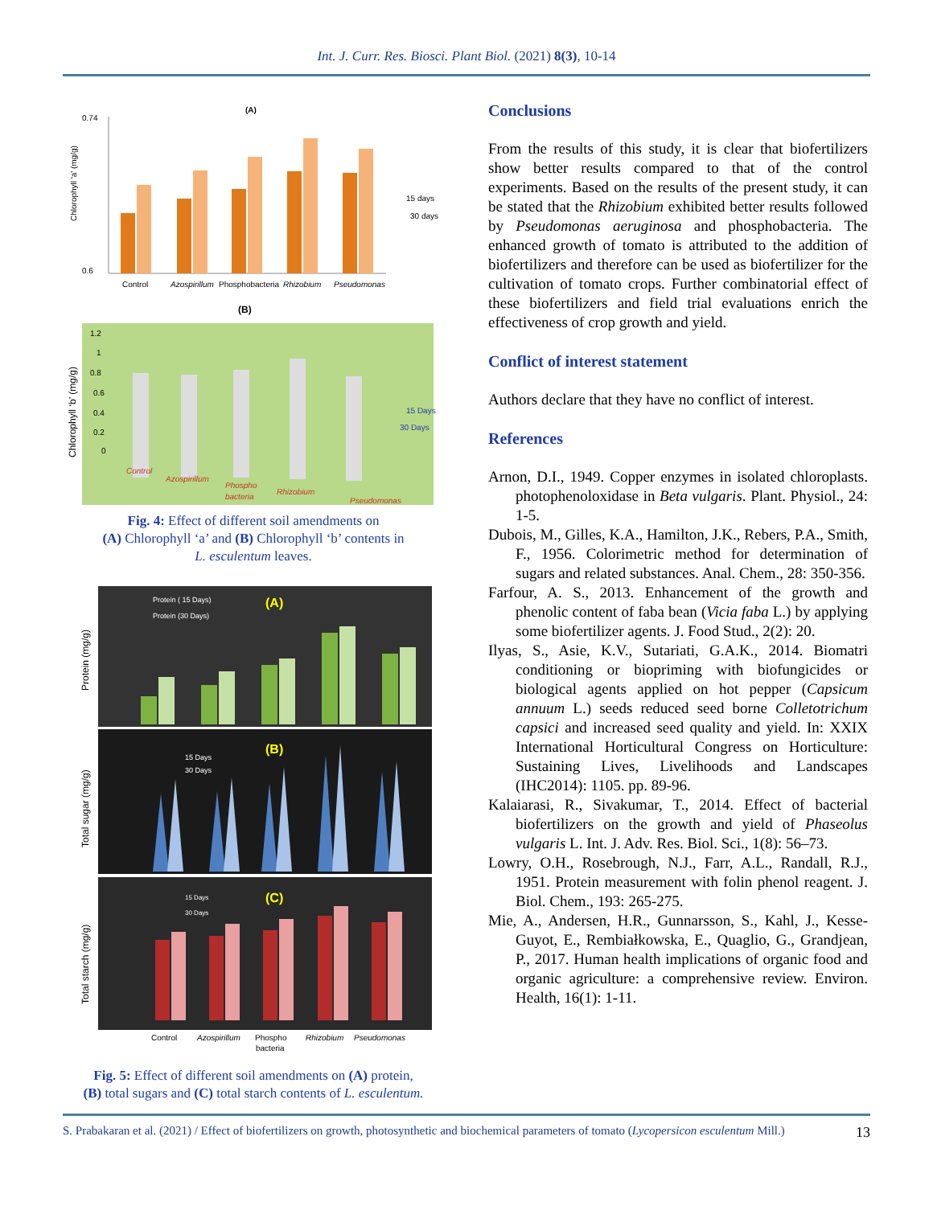Int. J. Curr. Res. Biosci. Plant Biol. (2021) 8(3), 10-14
(A)
Chlorophyll 'a' (mg/g)
0.74
0.6
Control
Azospirillum
Phosphobacteria
Rhizobium
Pseudomonas
15 days
30 days
(B)
Chlorophyll ‘b’ (mg/g)
1.2
1
0.8
0.6
0.4
0.2
0
15 Days
30 Days
Control
Azospirillum
Phospho
bacteria
Rhizobium
Pseudomonas
Fig. 4: Effect of different soil amendments on
(A) Chlorophyll ‘a’ and (B) Chlorophyll ‘b’ contents in
L. esculentum leaves.
Protein (mg/g)
Protein ( 15 Days)
Protein (30 Days)
(A)
Total sugar (mg/g)
15 Days
30 Days
(B)
Total starch (mg/g)
15 Days
30 Days
(C)
Control
Azospirillum
Phospho
bacteria
Rhizobium
Pseudomonas
Fig. 5: Effect of different soil amendments on (A) protein,
(B) total sugars and (C) total starch contents of L. esculentum.
Conclusions
From the results of this study, it is clear that biofertilizers show better results compared to that of the control experiments. Based on the results of the present study, it can be stated that the Rhizobium exhibited better results followed by Pseudomonas aeruginosa and phosphobacteria. The enhanced growth of tomato is attributed to the addition of biofertilizers and therefore can be used as biofertilizer for the cultivation of tomato crops. Further combinatorial effect of these biofertilizers and field trial evaluations enrich the effectiveness of crop growth and yield.
Conflict of interest statement
Authors declare that they have no conflict of interest.
References
Arnon, D.I., 1949. Copper enzymes in isolated chloroplasts. photophenoloxidase in Beta vulgaris. Plant. Physiol., 24: 1-5.
Dubois, M., Gilles, K.A., Hamilton, J.K., Rebers, P.A., Smith, F., 1956. Colorimetric method for determination of sugars and related substances. Anal. Chem., 28: 350-356.
Farfour, A. S., 2013. Enhancement of the growth and phenolic content of faba bean (Vicia faba L.) by applying some biofertilizer agents. J. Food Stud., 2(2): 20.
Ilyas, S., Asie, K.V., Sutariati, G.A.K., 2014. Biomatri conditioning or biopriming with biofungicides or biological agents applied on hot pepper (Capsicum annuum L.) seeds reduced seed borne Colletotrichum capsici and increased seed quality and yield. In: XXIX International Horticultural Congress on Horticulture: Sustaining Lives, Livelihoods and Landscapes (IHC2014): 1105. pp. 89-96.
Kalaiarasi, R., Sivakumar, T., 2014. Effect of bacterial biofertilizers on the growth and yield of Phaseolus vulgaris L. Int. J. Adv. Res. Biol. Sci., 1(8): 56–73.
Lowry, O.H., Rosebrough, N.J., Farr, A.L., Randall, R.J., 1951. Protein measurement with folin phenol reagent. J. Biol. Chem., 193: 265-275.
Mie, A., Andersen, H.R., Gunnarsson, S., Kahl, J., Kesse-Guyot, E., Rembiałkowska, E., Quaglio, G., Grandjean, P., 2017. Human health implications of organic food and organic agriculture: a comprehensive review. Environ. Health, 16(1): 1-11.
S. Prabakaran et al. (2021) / Effect of biofertilizers on growth, photosynthetic and biochemical parameters of tomato (Lycopersicon esculentum Mill.)
13